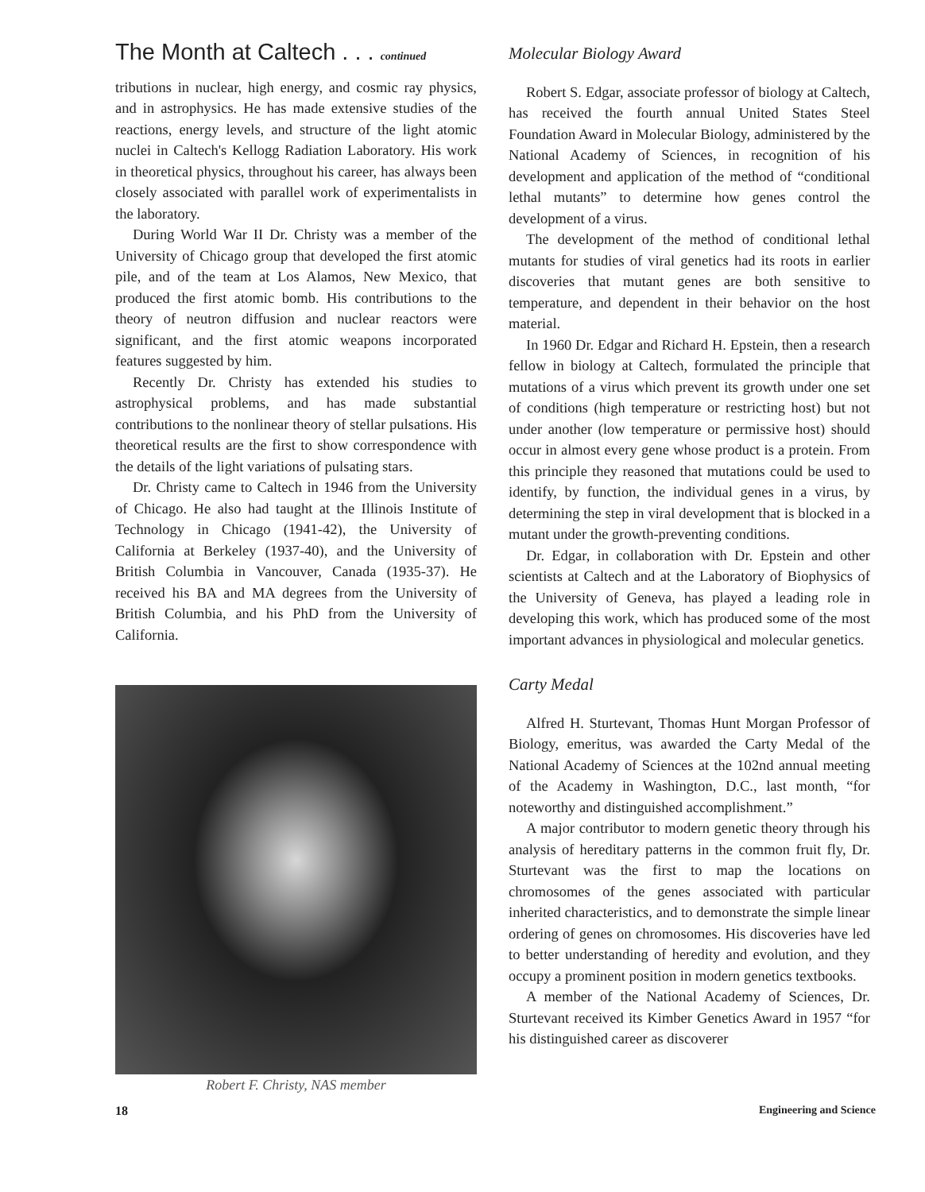The Month at Caltech . . . continued
tributions in nuclear, high energy, and cosmic ray physics, and in astrophysics. He has made extensive studies of the reactions, energy levels, and structure of the light atomic nuclei in Caltech's Kellogg Radiation Laboratory. His work in theoretical physics, throughout his career, has always been closely associated with parallel work of experimentalists in the laboratory.
During World War II Dr. Christy was a member of the University of Chicago group that developed the first atomic pile, and of the team at Los Alamos, New Mexico, that produced the first atomic bomb. His contributions to the theory of neutron diffusion and nuclear reactors were significant, and the first atomic weapons incorporated features suggested by him.
Recently Dr. Christy has extended his studies to astrophysical problems, and has made substantial contributions to the nonlinear theory of stellar pulsations. His theoretical results are the first to show correspondence with the details of the light variations of pulsating stars.
Dr. Christy came to Caltech in 1946 from the University of Chicago. He also had taught at the Illinois Institute of Technology in Chicago (1941-42), the University of California at Berkeley (1937-40), and the University of British Columbia in Vancouver, Canada (1935-37). He received his BA and MA degrees from the University of British Columbia, and his PhD from the University of California.
Robert F. Christy, NAS member
Molecular Biology Award
Robert S. Edgar, associate professor of biology at Caltech, has received the fourth annual United States Steel Foundation Award in Molecular Biology, administered by the National Academy of Sciences, in recognition of his development and application of the method of “conditional lethal mutants” to determine how genes control the development of a virus.
The development of the method of conditional lethal mutants for studies of viral genetics had its roots in earlier discoveries that mutant genes are both sensitive to temperature, and dependent in their behavior on the host material.
In 1960 Dr. Edgar and Richard H. Epstein, then a research fellow in biology at Caltech, formulated the principle that mutations of a virus which prevent its growth under one set of conditions (high temperature or restricting host) but not under another (low temperature or permissive host) should occur in almost every gene whose product is a protein. From this principle they reasoned that mutations could be used to identify, by function, the individual genes in a virus, by determining the step in viral development that is blocked in a mutant under the growth-preventing conditions.
Dr. Edgar, in collaboration with Dr. Epstein and other scientists at Caltech and at the Laboratory of Biophysics of the University of Geneva, has played a leading role in developing this work, which has produced some of the most important advances in physiological and molecular genetics.
Carty Medal
Alfred H. Sturtevant, Thomas Hunt Morgan Professor of Biology, emeritus, was awarded the Carty Medal of the National Academy of Sciences at the 102nd annual meeting of the Academy in Washington, D.C., last month, “for noteworthy and distinguished accomplishment.”
A major contributor to modern genetic theory through his analysis of hereditary patterns in the common fruit fly, Dr. Sturtevant was the first to map the locations on chromosomes of the genes associated with particular inherited characteristics, and to demonstrate the simple linear ordering of genes on chromosomes. His discoveries have led to better understanding of heredity and evolution, and they occupy a prominent position in modern genetics textbooks.
A member of the National Academy of Sciences, Dr. Sturtevant received its Kimber Genetics Award in 1957 “for his distinguished career as discoverer
18 Engineering and Science